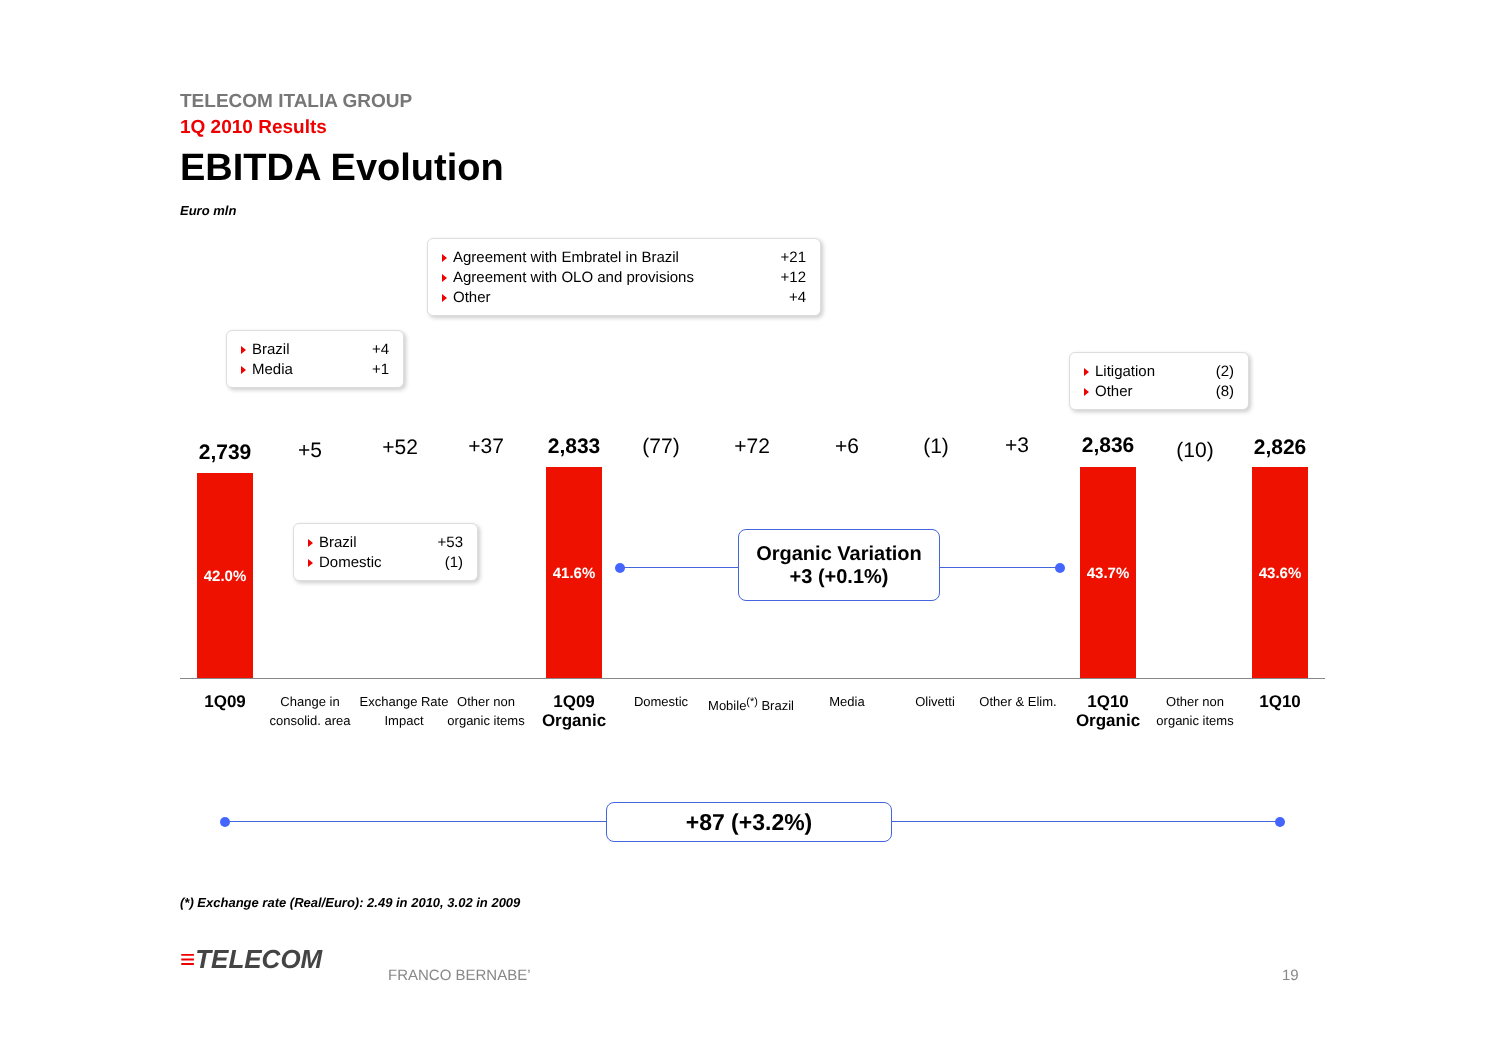TELECOM ITALIA GROUP
1Q 2010 Results
EBITDA Evolution
Euro mln
Agreement with Embratel in Brazil +21
Agreement with OLO and provisions +12
Other +4
Brazil +4
Media +1
Litigation (2)
Other (8)
Brazil +53
Domestic (1)
2,739 +5 +52 +37 2,833 (77) +72 +6 (1) +3 2,836 (10) 2,826
42.0% 41.6% 43.7% 43.6%
Organic Variation
+3 (+0.1%)
1Q09
Change in consolid. area
Exchange Rate Impact
Other non organic items
1Q09 Organic
Domestic
Mobile<sup>(*)</sup> Brazil
Media Olivetti
Other & Elim.
1Q10 Organic
Other non organic items
1Q10
+87 (+3.2%)
(*) Exchange rate (Real/Euro): 2.49 in 2010, 3.02 in 2009
≡TELECOM FRANCO BERNABE’ 19